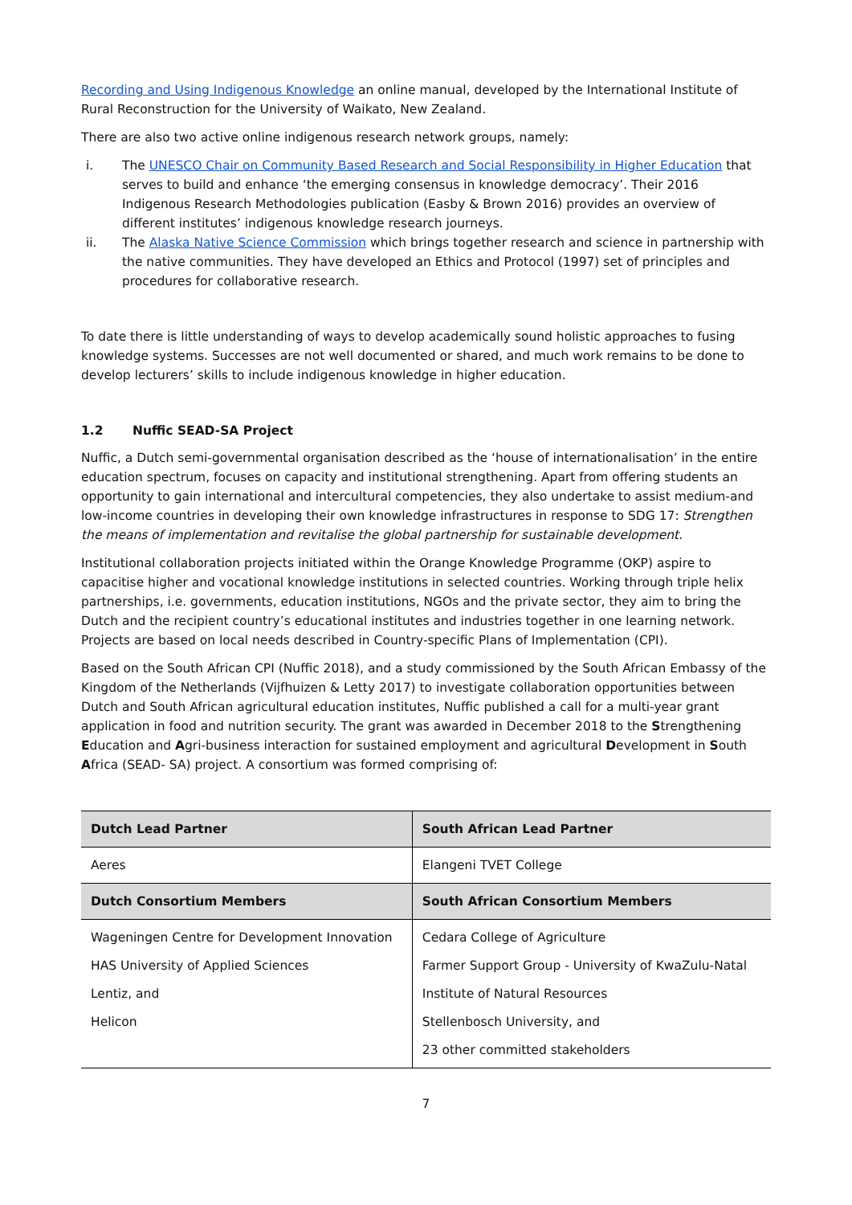Recording and Using Indigenous Knowledge an online manual, developed by the International Institute of Rural Reconstruction for the University of Waikato, New Zealand.
There are also two active online indigenous research network groups, namely:
i. The UNESCO Chair on Community Based Research and Social Responsibility in Higher Education that serves to build and enhance ‘the emerging consensus in knowledge democracy’. Their 2016 Indigenous Research Methodologies publication (Easby & Brown 2016) provides an overview of different institutes’ indigenous knowledge research journeys.
ii. The Alaska Native Science Commission which brings together research and science in partnership with the native communities. They have developed an Ethics and Protocol (1997) set of principles and procedures for collaborative research.
To date there is little understanding of ways to develop academically sound holistic approaches to fusing knowledge systems. Successes are not well documented or shared, and much work remains to be done to develop lecturers’ skills to include indigenous knowledge in higher education.
1.2 Nuffic SEAD-SA Project
Nuffic, a Dutch semi-governmental organisation described as the ‘house of internationalisation’ in the entire education spectrum, focuses on capacity and institutional strengthening. Apart from offering students an opportunity to gain international and intercultural competencies, they also undertake to assist medium-and low-income countries in developing their own knowledge infrastructures in response to SDG 17: Strengthen the means of implementation and revitalise the global partnership for sustainable development.
Institutional collaboration projects initiated within the Orange Knowledge Programme (OKP) aspire to capacitise higher and vocational knowledge institutions in selected countries. Working through triple helix partnerships, i.e. governments, education institutions, NGOs and the private sector, they aim to bring the Dutch and the recipient country’s educational institutes and industries together in one learning network. Projects are based on local needs described in Country-specific Plans of Implementation (CPI).
Based on the South African CPI (Nuffic 2018), and a study commissioned by the South African Embassy of the Kingdom of the Netherlands (Vijfhuizen & Letty 2017) to investigate collaboration opportunities between Dutch and South African agricultural education institutes, Nuffic published a call for a multi-year grant application in food and nutrition security. The grant was awarded in December 2018 to the Strengthening Education and Agri-business interaction for sustained employment and agricultural Development in South Africa (SEAD- SA) project. A consortium was formed comprising of:
| Dutch Lead Partner | South African Lead Partner |
| --- | --- |
| Aeres | Elangeni TVET College |
| Dutch Consortium Members | South African Consortium Members |
| Wageningen Centre for Development Innovation HAS University of Applied Sciences Lentiz, and Helicon | Cedara College of Agriculture Farmer Support Group - University of KwaZulu-Natal Institute of Natural Resources Stellenbosch University, and 23 other committed stakeholders |
7